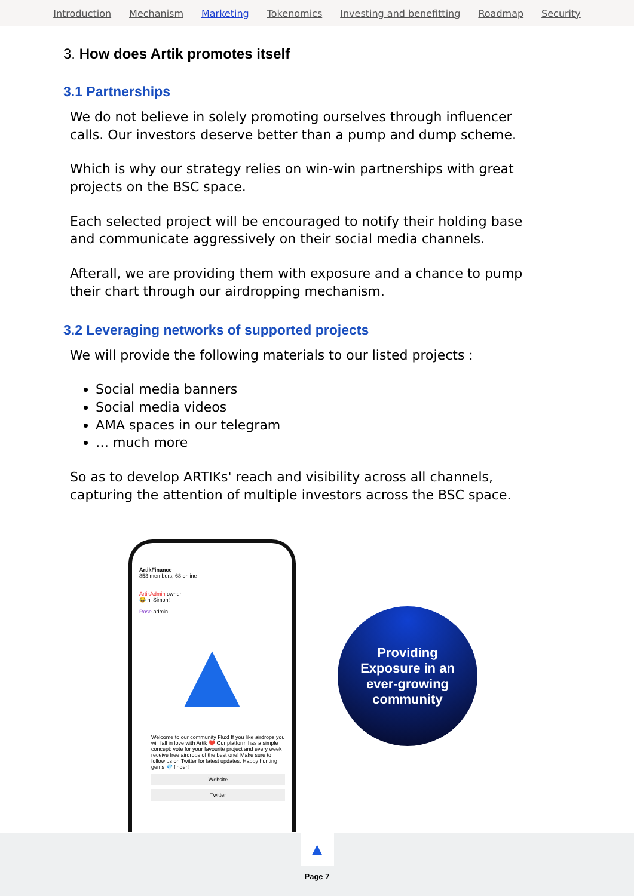Introduction Mechanism Marketing Tokenomics Investing and benefitting Roadmap Security
3. How does Artik promotes itself
3.1 Partnerships
We do not believe in solely promoting ourselves through influencer calls. Our investors deserve better than a pump and dump scheme.
Which is why our strategy relies on win-win partnerships with great projects on the BSC space.
Each selected project will be encouraged to notify their holding base and communicate aggressively on their social media channels.
Afterall, we are providing them with exposure and a chance to pump their chart through our airdropping mechanism.
3.2 Leveraging networks of supported projects
We will provide the following materials to our listed projects :
Social media banners
Social media videos
AMA spaces in our telegram
… much more
So as to develop ARTIKs' reach and visibility across all channels, capturing the attention of multiple investors across the BSC space.
ArtikFinance
853 members, 68 online
ArtikAdmin owner
😂 hi Simon!
Rose admin
▲
Welcome to our community Flux! If you like airdrops you will fall in love with Artik ❤️ Our platform has a simple concept: vote for your favourite project and every week receive free airdrops of the best one! Make sure to follow us on Twitter for latest updates. Happy hunting gems 💎 finder!
Website
Twitter
Providing
Exposure in an
ever-growing
community
▲
Page 7